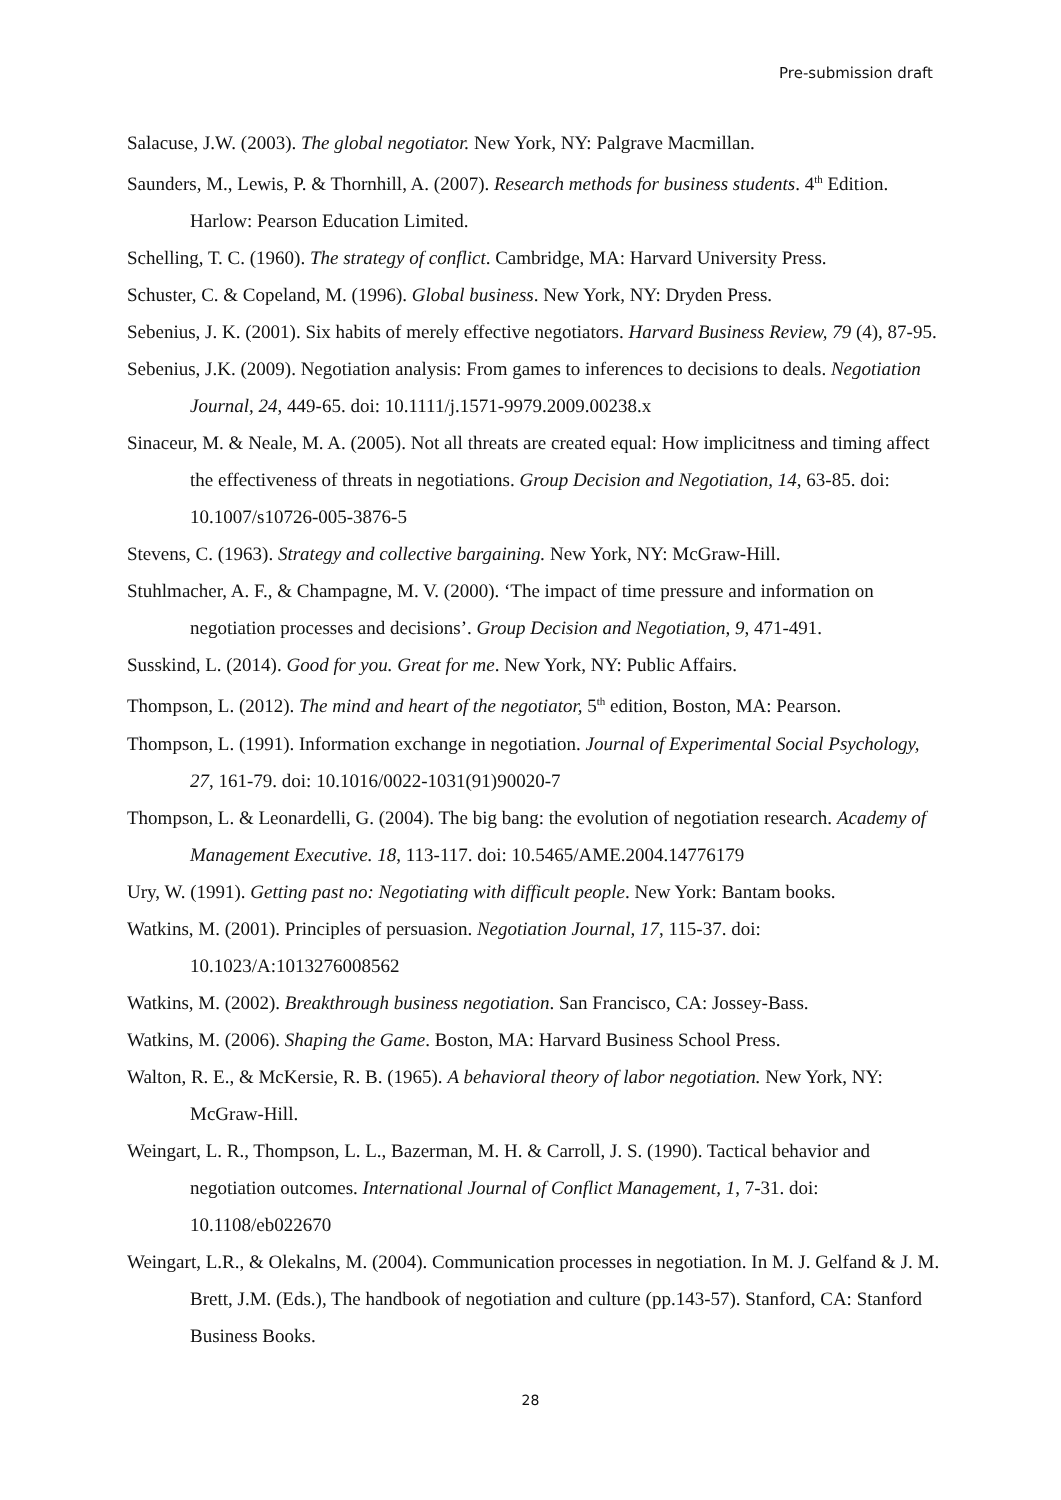Pre-submission draft
Salacuse, J.W. (2003). The global negotiator. New York, NY: Palgrave Macmillan.
Saunders, M., Lewis, P. & Thornhill, A. (2007). Research methods for business students. 4<sup>th</sup> Edition. Harlow: Pearson Education Limited.
Schelling, T. C. (1960). The strategy of conflict. Cambridge, MA: Harvard University Press.
Schuster, C. & Copeland, M. (1996). Global business. New York, NY: Dryden Press.
Sebenius, J. K. (2001). Six habits of merely effective negotiators. Harvard Business Review, 79 (4), 87-95.
Sebenius, J.K. (2009). Negotiation analysis: From games to inferences to decisions to deals. Negotiation Journal, 24, 449-65. doi: 10.1111/j.1571-9979.2009.00238.x
Sinaceur, M. & Neale, M. A. (2005). Not all threats are created equal: How implicitness and timing affect the effectiveness of threats in negotiations. Group Decision and Negotiation, 14, 63-85. doi: 10.1007/s10726-005-3876-5
Stevens, C. (1963). Strategy and collective bargaining. New York, NY: McGraw-Hill.
Stuhlmacher, A. F., & Champagne, M. V. (2000). ‘The impact of time pressure and information on negotiation processes and decisions’. Group Decision and Negotiation, 9, 471-491.
Susskind, L. (2014). Good for you. Great for me. New York, NY: Public Affairs.
Thompson, L. (2012). The mind and heart of the negotiator, 5<sup>th</sup> edition, Boston, MA: Pearson.
Thompson, L. (1991). Information exchange in negotiation. Journal of Experimental Social Psychology, 27, 161-79. doi: 10.1016/0022-1031(91)90020-7
Thompson, L. & Leonardelli, G. (2004). The big bang: the evolution of negotiation research. Academy of Management Executive. 18, 113-117. doi: 10.5465/AME.2004.14776179
Ury, W. (1991). Getting past no: Negotiating with difficult people. New York: Bantam books.
Watkins, M. (2001). Principles of persuasion. Negotiation Journal, 17, 115-37. doi: 10.1023/A:1013276008562
Watkins, M. (2002). Breakthrough business negotiation. San Francisco, CA: Jossey-Bass.
Watkins, M. (2006). Shaping the Game. Boston, MA: Harvard Business School Press.
Walton, R. E., & McKersie, R. B. (1965). A behavioral theory of labor negotiation. New York, NY: McGraw-Hill.
Weingart, L. R., Thompson, L. L., Bazerman, M. H. & Carroll, J. S. (1990). Tactical behavior and negotiation outcomes. International Journal of Conflict Management, 1, 7-31. doi: 10.1108/eb022670
Weingart, L.R., & Olekalns, M. (2004). Communication processes in negotiation. In M. J. Gelfand & J. M. Brett, J.M. (Eds.), The handbook of negotiation and culture (pp.143-57). Stanford, CA: Stanford Business Books.
28